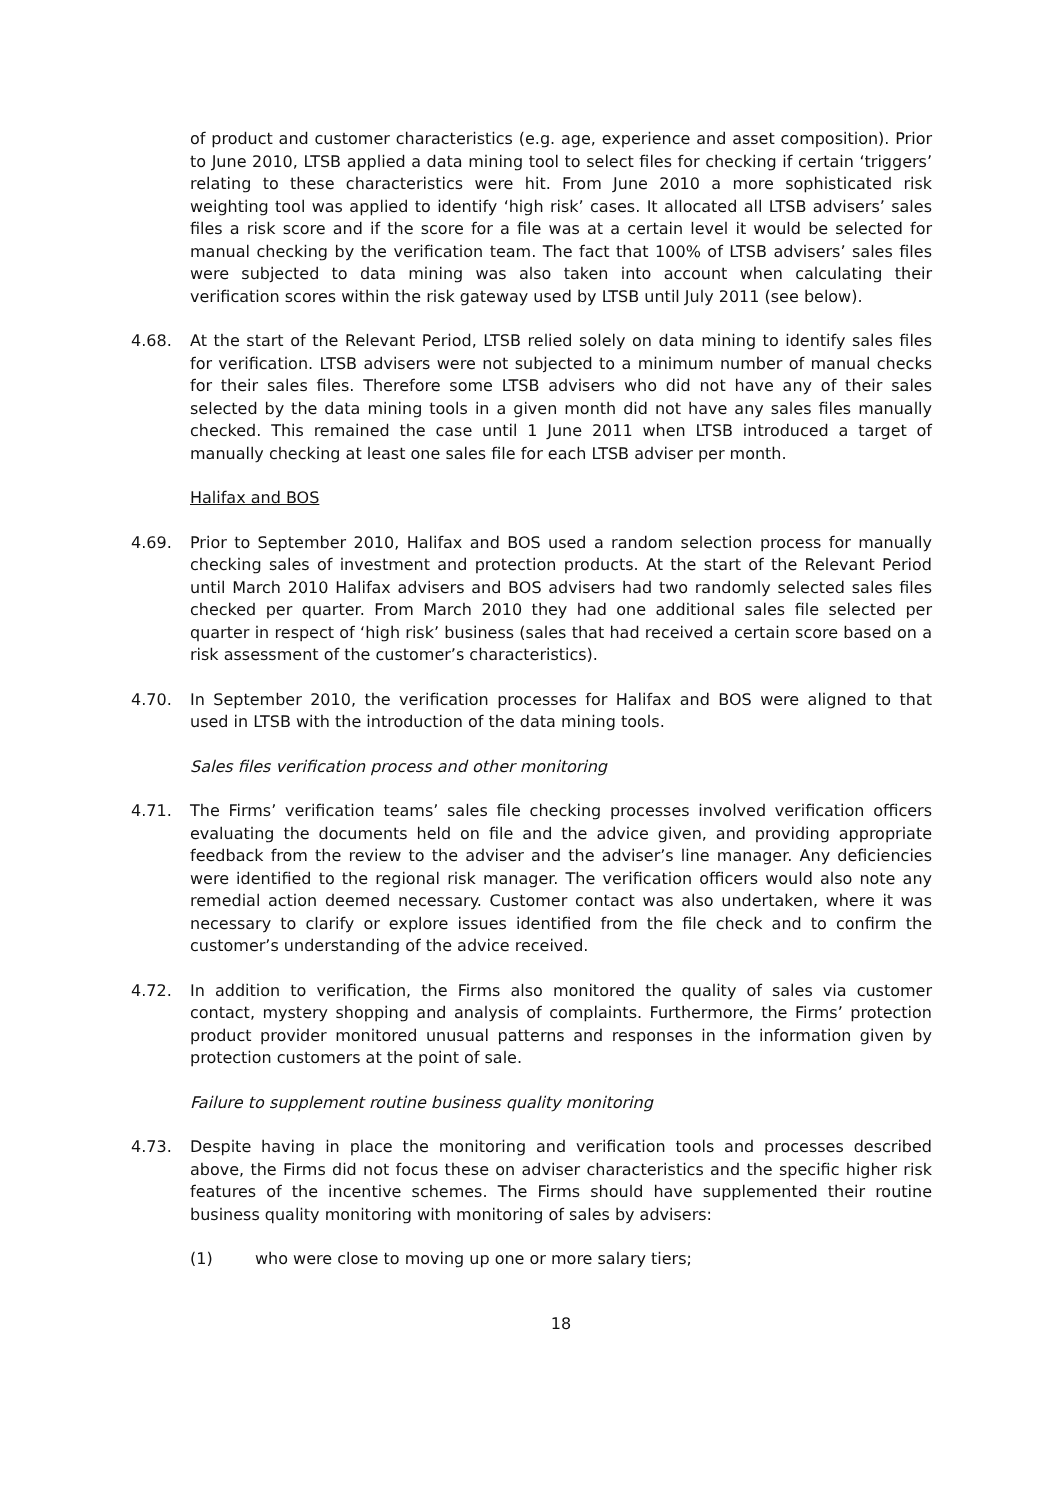of product and customer characteristics (e.g. age, experience and asset composition). Prior to June 2010, LTSB applied a data mining tool to select files for checking if certain ‘triggers’ relating to these characteristics were hit. From June 2010 a more sophisticated risk weighting tool was applied to identify ‘high risk’ cases. It allocated all LTSB advisers’ sales files a risk score and if the score for a file was at a certain level it would be selected for manual checking by the verification team. The fact that 100% of LTSB advisers’ sales files were subjected to data mining was also taken into account when calculating their verification scores within the risk gateway used by LTSB until July 2011 (see below).
4.68. At the start of the Relevant Period, LTSB relied solely on data mining to identify sales files for verification. LTSB advisers were not subjected to a minimum number of manual checks for their sales files. Therefore some LTSB advisers who did not have any of their sales selected by the data mining tools in a given month did not have any sales files manually checked. This remained the case until 1 June 2011 when LTSB introduced a target of manually checking at least one sales file for each LTSB adviser per month.
Halifax and BOS
4.69. Prior to September 2010, Halifax and BOS used a random selection process for manually checking sales of investment and protection products. At the start of the Relevant Period until March 2010 Halifax advisers and BOS advisers had two randomly selected sales files checked per quarter. From March 2010 they had one additional sales file selected per quarter in respect of ‘high risk’ business (sales that had received a certain score based on a risk assessment of the customer’s characteristics).
4.70. In September 2010, the verification processes for Halifax and BOS were aligned to that used in LTSB with the introduction of the data mining tools.
Sales files verification process and other monitoring
4.71. The Firms’ verification teams’ sales file checking processes involved verification officers evaluating the documents held on file and the advice given, and providing appropriate feedback from the review to the adviser and the adviser’s line manager. Any deficiencies were identified to the regional risk manager. The verification officers would also note any remedial action deemed necessary. Customer contact was also undertaken, where it was necessary to clarify or explore issues identified from the file check and to confirm the customer’s understanding of the advice received.
4.72. In addition to verification, the Firms also monitored the quality of sales via customer contact, mystery shopping and analysis of complaints. Furthermore, the Firms’ protection product provider monitored unusual patterns and responses in the information given by protection customers at the point of sale.
Failure to supplement routine business quality monitoring
4.73. Despite having in place the monitoring and verification tools and processes described above, the Firms did not focus these on adviser characteristics and the specific higher risk features of the incentive schemes. The Firms should have supplemented their routine business quality monitoring with monitoring of sales by advisers:
(1) who were close to moving up one or more salary tiers;
18